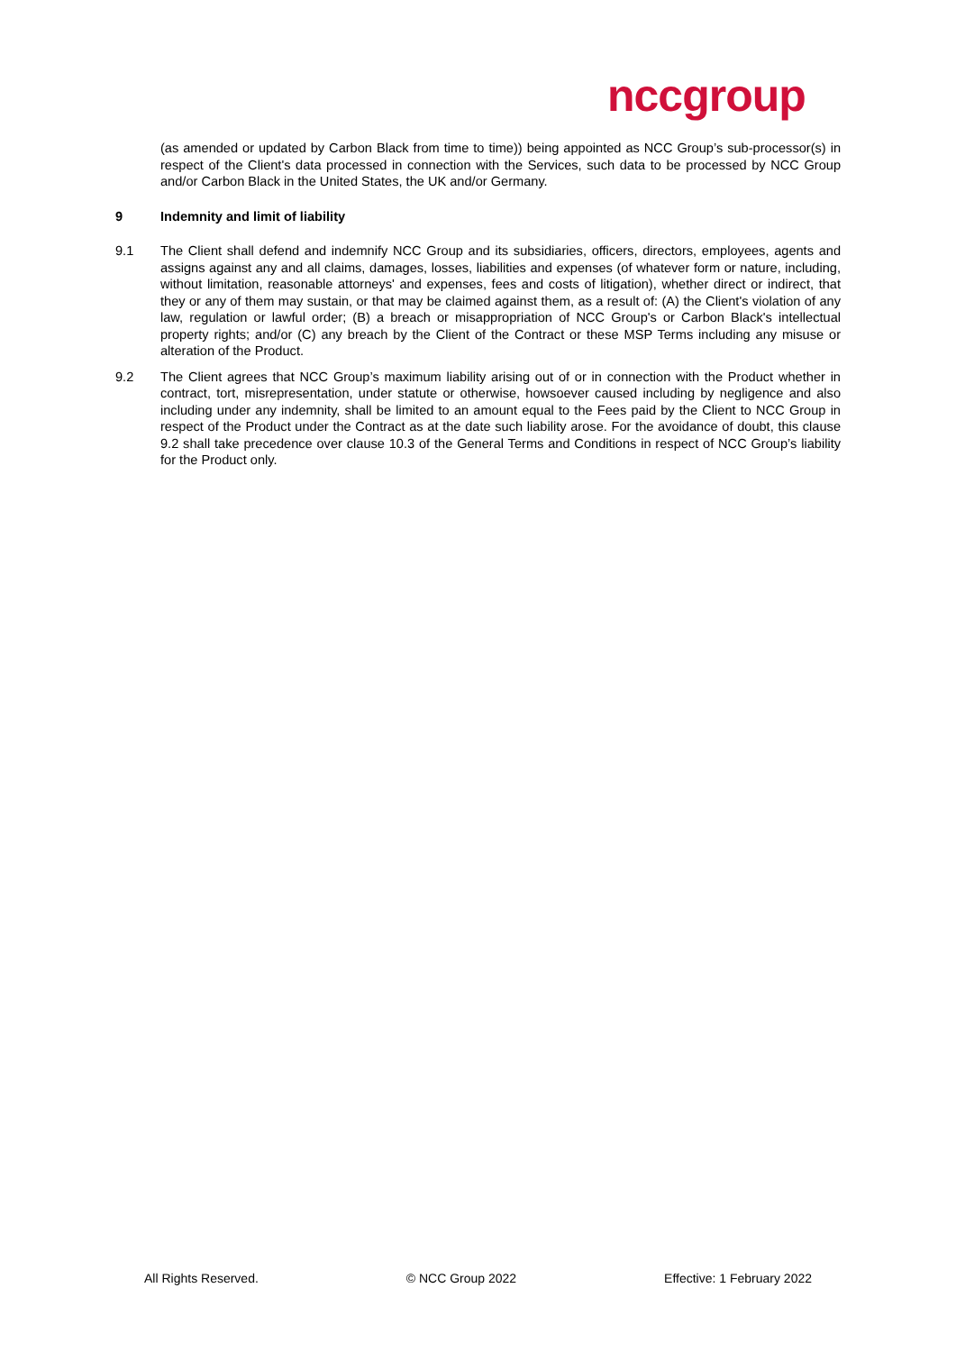nccgroup
(as amended or updated by Carbon Black from time to time)) being appointed as NCC Group’s sub-processor(s) in respect of the Client's data processed in connection with the Services, such data to be processed by NCC Group and/or Carbon Black in the United States, the UK and/or Germany.
9 Indemnity and limit of liability
9.1 The Client shall defend and indemnify NCC Group and its subsidiaries, officers, directors, employees, agents and assigns against any and all claims, damages, losses, liabilities and expenses (of whatever form or nature, including, without limitation, reasonable attorneys' and expenses, fees and costs of litigation), whether direct or indirect, that they or any of them may sustain, or that may be claimed against them, as a result of: (A) the Client's violation of any law, regulation or lawful order; (B) a breach or misappropriation of NCC Group's or Carbon Black's intellectual property rights; and/or (C) any breach by the Client of the Contract or these MSP Terms including any misuse or alteration of the Product.
9.2 The Client agrees that NCC Group’s maximum liability arising out of or in connection with the Product whether in contract, tort, misrepresentation, under statute or otherwise, howsoever caused including by negligence and also including under any indemnity, shall be limited to an amount equal to the Fees paid by the Client to NCC Group in respect of the Product under the Contract as at the date such liability arose. For the avoidance of doubt, this clause 9.2 shall take precedence over clause 10.3 of the General Terms and Conditions in respect of NCC Group’s liability for the Product only.
All Rights Reserved. © NCC Group 2022 Effective: 1 February 2022